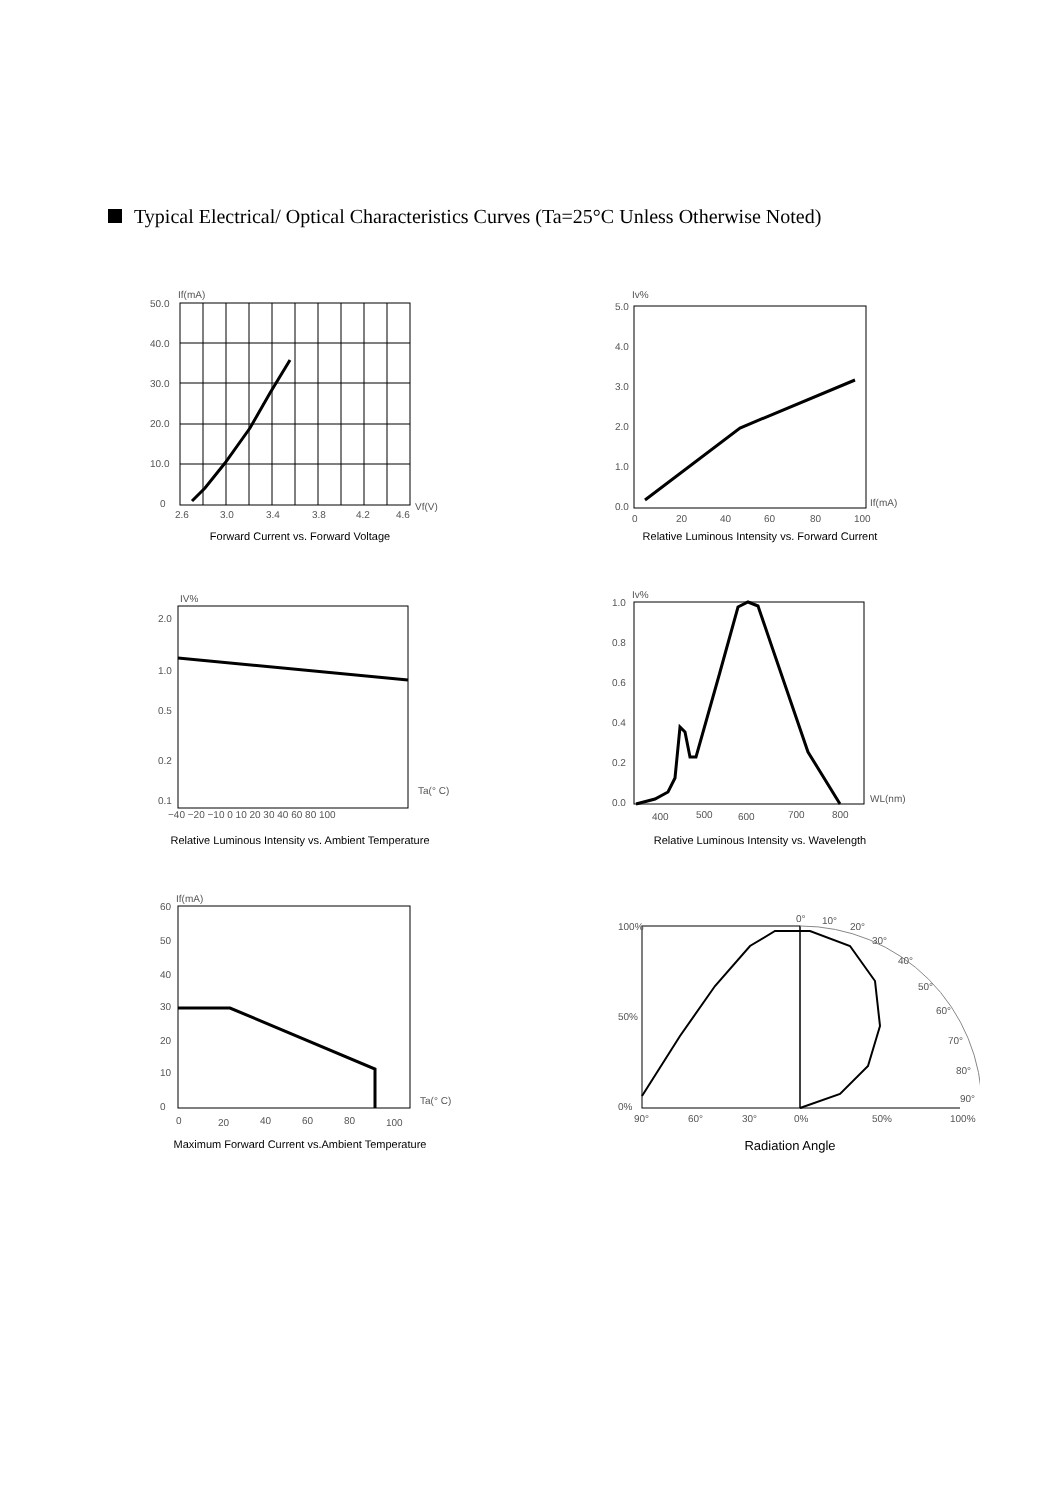Typical Electrical/ Optical Characteristics Curves (Ta=25°C Unless Otherwise Noted)
If(mA)
50.0
40.0
30.0
20.0
10.0
0
2.6
3.0
3.4
3.8
4.2
4.6
Vf(V)
Forward Current vs. Forward Voltage
Iv%
5.0
4.0
3.0
2.0
1.0
0.0
0
20
40
60
80
100
If(mA)
Relative Luminous Intensity vs. Forward Current
IV%
2.0
1.0
0.5
0.2
0.1
Ta(° C)
−40 −20 −10 0 10 20 30 40 60 80 100
Relative Luminous Intensity vs. Ambient Temperature
Iv%
1.0
0.8
0.6
0.4
0.2
0.0
400
500
600
700
800
WL(nm)
Relative Luminous Intensity vs. Wavelength
If(mA)
60
50
40
30
20
10
0
0
20
40
60
80
100
Ta(° C)
Maximum Forward Current vs.Ambient Temperature
100%
50%
0%
0°
10°
20°
30°
40°
50°
60°
70°
80°
90°
90°
60°
30°
0%
50%
100%
Radiation Angle